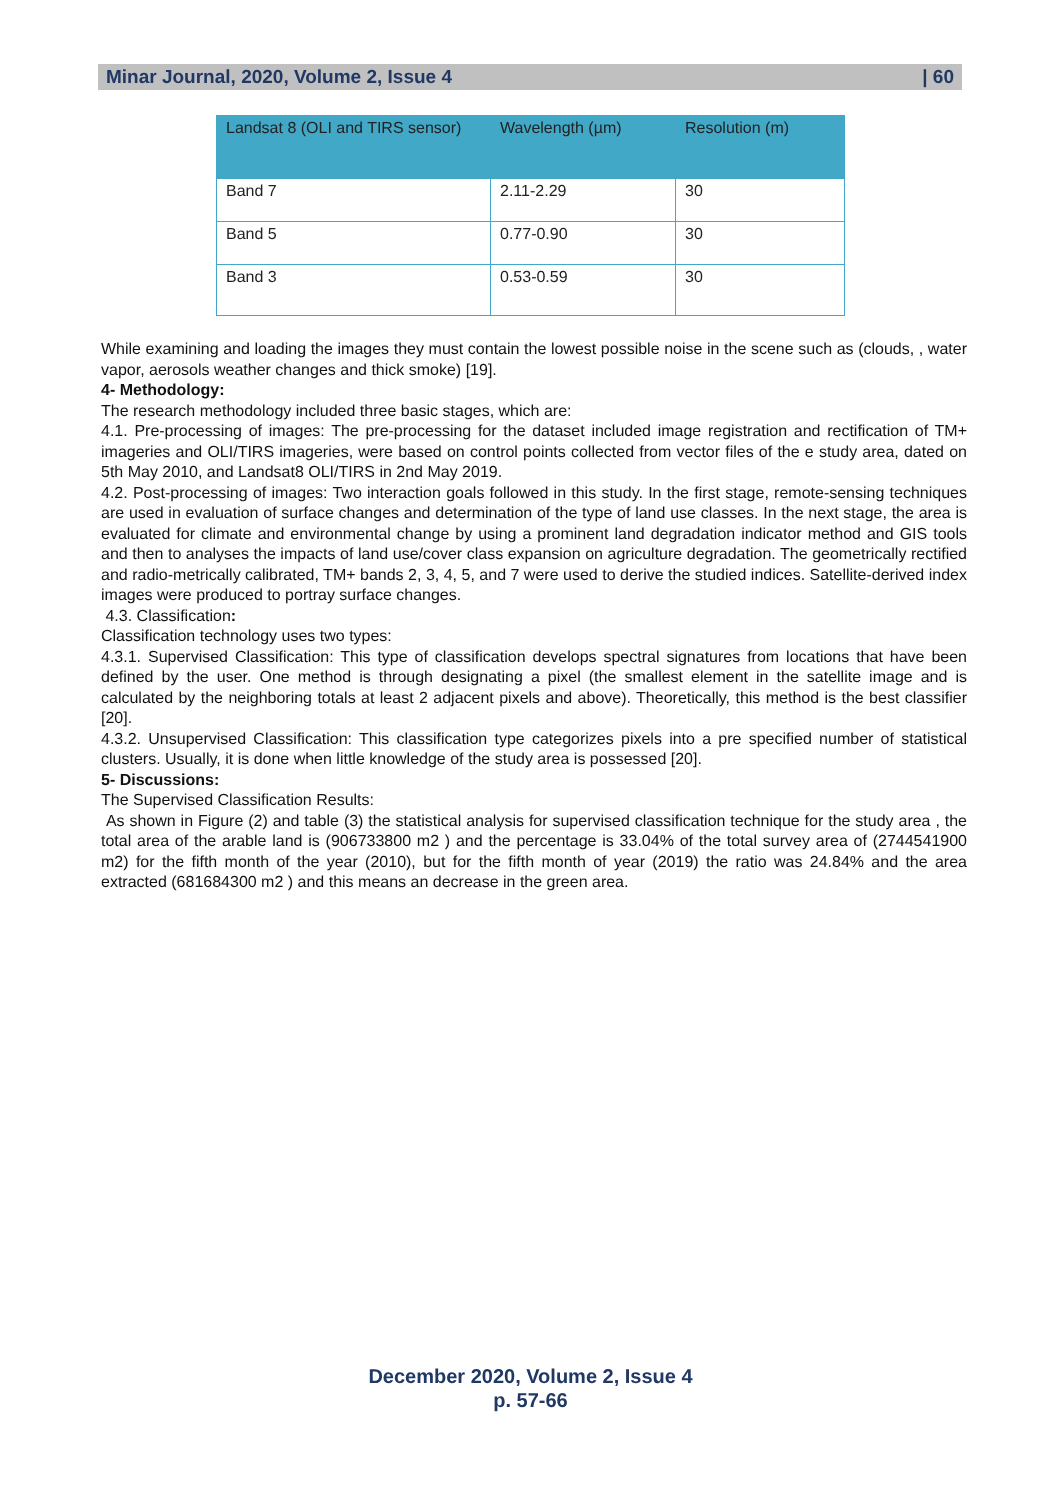Minar Journal, 2020, Volume 2, Issue 4 | 60
| Landsat 8 (OLI and TIRS sensor) | Wavelength (µm) | Resolution (m) |
| --- | --- | --- |
| Band 7 | 2.11-2.29 | 30 |
| Band 5 | 0.77-0.90 | 30 |
| Band 3 | 0.53-0.59 | 30 |
While examining and loading the images they must contain the lowest possible noise in the scene such as (clouds, , water vapor, aerosols weather changes and thick smoke) [19].
4- Methodology:
The research methodology included three basic stages, which are:
4.1. Pre-processing of images: The pre-processing for the dataset included image registration and rectification of TM+ imageries and OLI/TIRS imageries, were based on control points collected from vector files of the e study area, dated on 5th May 2010, and Landsat8 OLI/TIRS in 2nd May 2019.
4.2. Post-processing of images: Two interaction goals followed in this study. In the first stage, remote-sensing techniques are used in evaluation of surface changes and determination of the type of land use classes. In the next stage, the area is evaluated for climate and environmental change by using a prominent land degradation indicator method and GIS tools and then to analyses the impacts of land use/cover class expansion on agriculture degradation. The geometrically rectified and radio-metrically calibrated, TM+ bands 2, 3, 4, 5, and 7 were used to derive the studied indices. Satellite-derived index images were produced to portray surface changes.
4.3. Classification:
Classification technology uses two types:
4.3.1. Supervised Classification: This type of classification develops spectral signatures from locations that have been defined by the user. One method is through designating a pixel (the smallest element in the satellite image and is calculated by the neighboring totals at least 2 adjacent pixels and above). Theoretically, this method is the best classifier [20].
4.3.2. Unsupervised Classification: This classification type categorizes pixels into a pre specified number of statistical clusters. Usually, it is done when little knowledge of the study area is possessed [20].
5- Discussions:
The Supervised Classification Results:
As shown in Figure (2) and table (3) the statistical analysis for supervised classification technique for the study area , the total area of the arable land is (906733800 m2 ) and the percentage is 33.04% of the total survey area of (2744541900 m2) for the fifth month of the year (2010), but for the fifth month of year (2019) the ratio was 24.84% and the area extracted (681684300 m2 ) and this means an decrease in the green area.
December 2020, Volume 2, Issue 4
p. 57-66